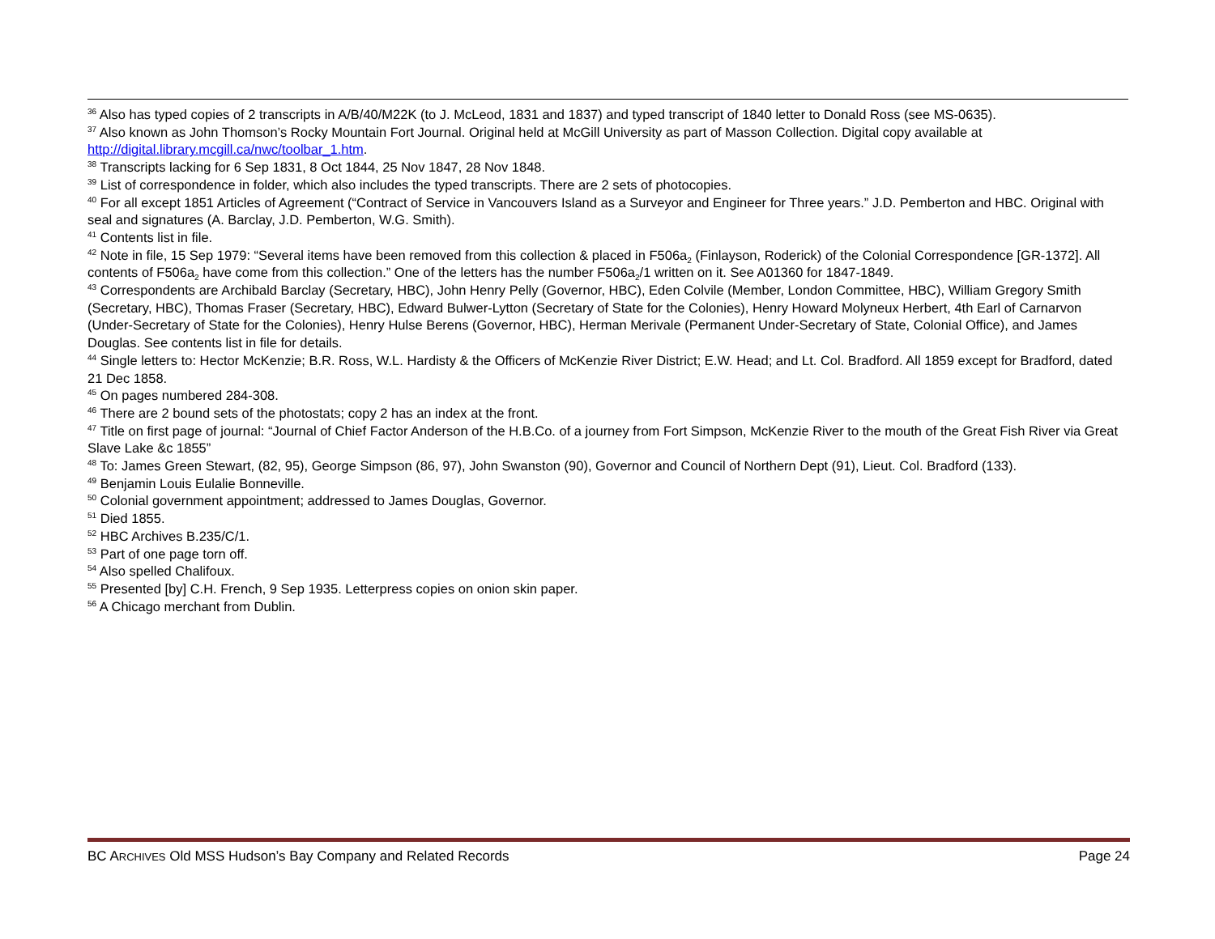<sup>36</sup> Also has typed copies of 2 transcripts in A/B/40/M22K (to J. McLeod, 1831 and 1837) and typed transcript of 1840 letter to Donald Ross (see MS-0635).
<sup>37</sup> Also known as John Thomson’s Rocky Mountain Fort Journal. Original held at McGill University as part of Masson Collection. Digital copy available at http://digital.library.mcgill.ca/nwc/toolbar_1.htm.
<sup>38</sup> Transcripts lacking for 6 Sep 1831, 8 Oct 1844, 25 Nov 1847, 28 Nov 1848.
<sup>39</sup> List of correspondence in folder, which also includes the typed transcripts. There are 2 sets of photocopies.
<sup>40</sup> For all except 1851 Articles of Agreement (“Contract of Service in Vancouvers Island as a Surveyor and Engineer for Three years.” J.D. Pemberton and HBC. Original with seal and signatures (A. Barclay, J.D. Pemberton, W.G. Smith).
<sup>41</sup> Contents list in file.
<sup>42</sup> Note in file, 15 Sep 1979: “Several items have been removed from this collection & placed in F506a<sub>2</sub> (Finlayson, Roderick) of the Colonial Correspondence [GR-1372]. All contents of F506a<sub>2</sub> have come from this collection.” One of the letters has the number F506a<sub>2</sub>/1 written on it. See A01360 for 1847-1849.
<sup>43</sup> Correspondents are Archibald Barclay (Secretary, HBC), John Henry Pelly (Governor, HBC), Eden Colvile (Member, London Committee, HBC), William Gregory Smith (Secretary, HBC), Thomas Fraser (Secretary, HBC), Edward Bulwer-Lytton (Secretary of State for the Colonies), Henry Howard Molyneux Herbert, 4th Earl of Carnarvon (Under-Secretary of State for the Colonies), Henry Hulse Berens (Governor, HBC), Herman Merivale (Permanent Under-Secretary of State, Colonial Office), and James Douglas. See contents list in file for details.
<sup>44</sup> Single letters to: Hector McKenzie; B.R. Ross, W.L. Hardisty & the Officers of McKenzie River District; E.W. Head; and Lt. Col. Bradford. All 1859 except for Bradford, dated 21 Dec 1858.
<sup>45</sup> On pages numbered 284-308.
<sup>46</sup> There are 2 bound sets of the photostats; copy 2 has an index at the front.
<sup>47</sup> Title on first page of journal: “Journal of Chief Factor Anderson of the H.B.Co. of a journey from Fort Simpson, McKenzie River to the mouth of the Great Fish River via Great Slave Lake &c 1855”
<sup>48</sup> To: James Green Stewart, (82, 95), George Simpson (86, 97), John Swanston (90), Governor and Council of Northern Dept (91), Lieut. Col. Bradford (133).
<sup>49</sup> Benjamin Louis Eulalie Bonneville.
<sup>50</sup> Colonial government appointment; addressed to James Douglas, Governor.
<sup>51</sup> Died 1855.
<sup>52</sup> HBC Archives B.235/C/1.
<sup>53</sup> Part of one page torn off.
<sup>54</sup> Also spelled Chalifoux.
<sup>55</sup> Presented [by] C.H. French, 9 Sep 1935. Letterpress copies on onion skin paper.
<sup>56</sup> A Chicago merchant from Dublin.
BC ARCHIVES Old MSS Hudson’s Bay Company and Related Records Page 24